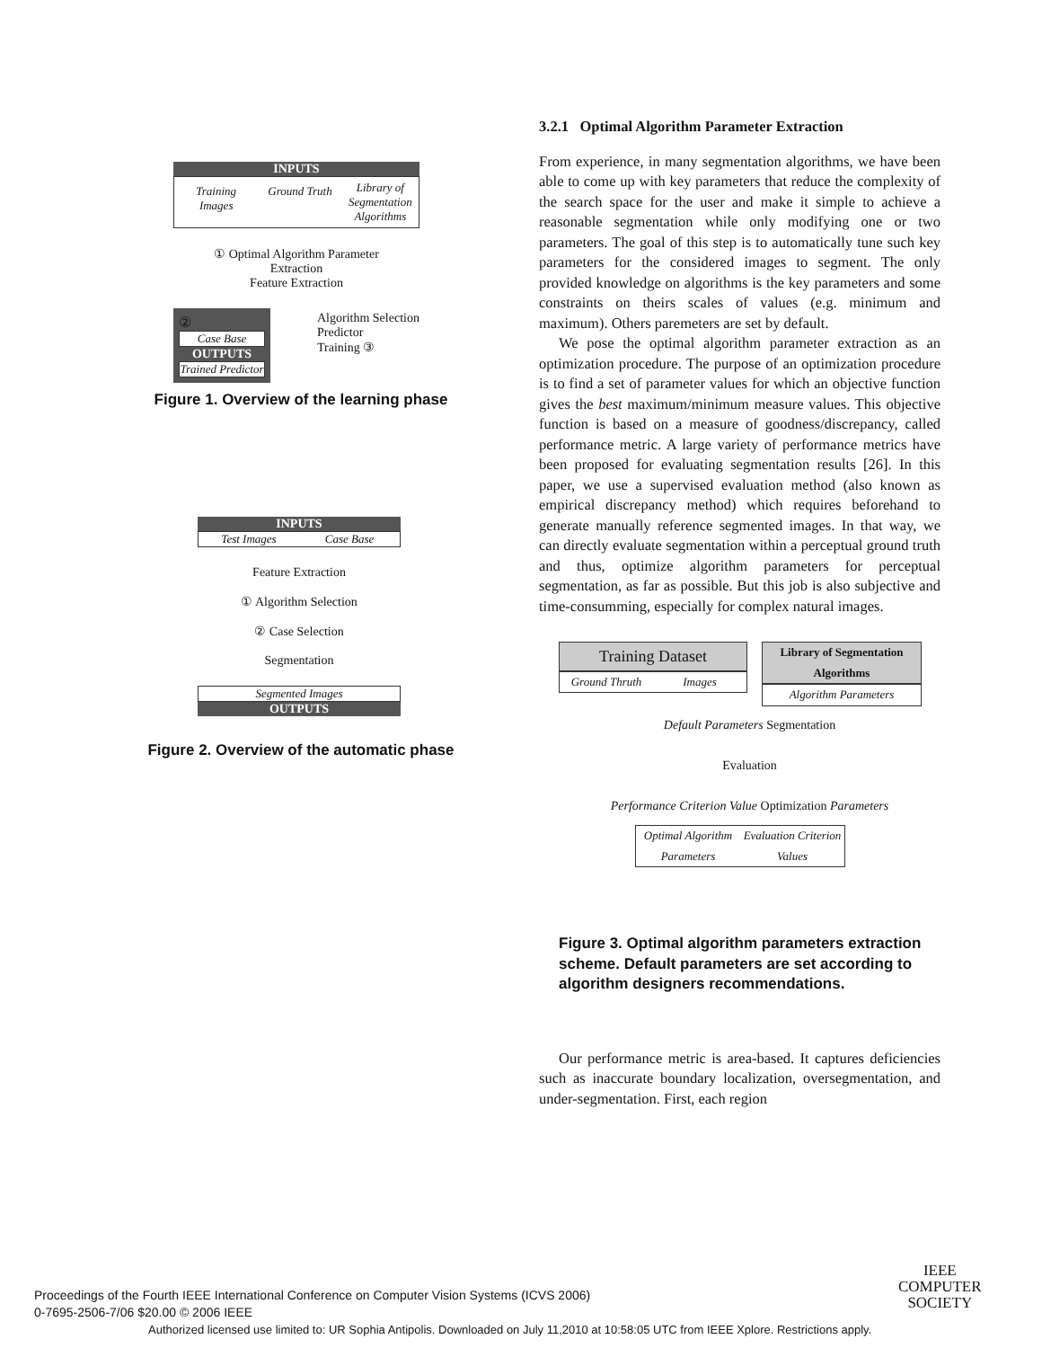INPUTS
Training Images Ground Truth
Library of Segmentation Algorithms
① Optimal Algorithm Parameter Extraction
Feature Extraction
②
Case Base
OUTPUTS
Trained Predictor
Algorithm Selection Predictor
Training ③
Figure 1. Overview of the learning phase
INPUTS
Test Images Case Base
Feature Extraction
① Algorithm Selection
② Case Selection
Segmentation
Segmented Images
OUTPUTS
Figure 2. Overview of the automatic phase
3.2.1 Optimal Algorithm Parameter Extraction
From experience, in many segmentation algorithms, we have been able to come up with key parameters that reduce the complexity of the search space for the user and make it simple to achieve a reasonable segmentation while only modifying one or two parameters. The goal of this step is to automatically tune such key parameters for the considered images to segment. The only provided knowledge on algorithms is the key parameters and some constraints on theirs scales of values (e.g. minimum and maximum). Others paremeters are set by default.
We pose the optimal algorithm parameter extraction as an optimization procedure. The purpose of an optimization procedure is to find a set of parameter values for which an objective function gives the best maximum/minimum measure values. This objective function is based on a measure of goodness/discrepancy, called performance metric. A large variety of performance metrics have been proposed for evaluating segmentation results [26]. In this paper, we use a supervised evaluation method (also known as empirical discrepancy method) which requires beforehand to generate manually reference segmented images. In that way, we can directly evaluate segmentation within a perceptual ground truth and thus, optimize algorithm parameters for perceptual segmentation, as far as possible. But this job is also subjective and time-consumming, especially for complex natural images.
Training Dataset
Ground Thruth Images
Library of Segmentation Algorithms
Algorithm Parameters
Default Parameters Segmentation
Evaluation
Performance Criterion Value Optimization Parameters
Optimal Algorithm Parameters Evaluation Criterion Values
Figure 3. Optimal algorithm parameters extraction scheme. Default parameters are set according to algorithm designers recommendations.
Our performance metric is area-based. It captures deficiencies such as inaccurate boundary localization, oversegmentation, and under-segmentation. First, each region
Proceedings of the Fourth IEEE International Conference on Computer Vision Systems (ICVS 2006)
0-7695-2506-7/06 $20.00 © 2006 IEEE
IEEE
COMPUTER
SOCIETY
Authorized licensed use limited to: UR Sophia Antipolis. Downloaded on July 11,2010 at 10:58:05 UTC from IEEE Xplore. Restrictions apply.